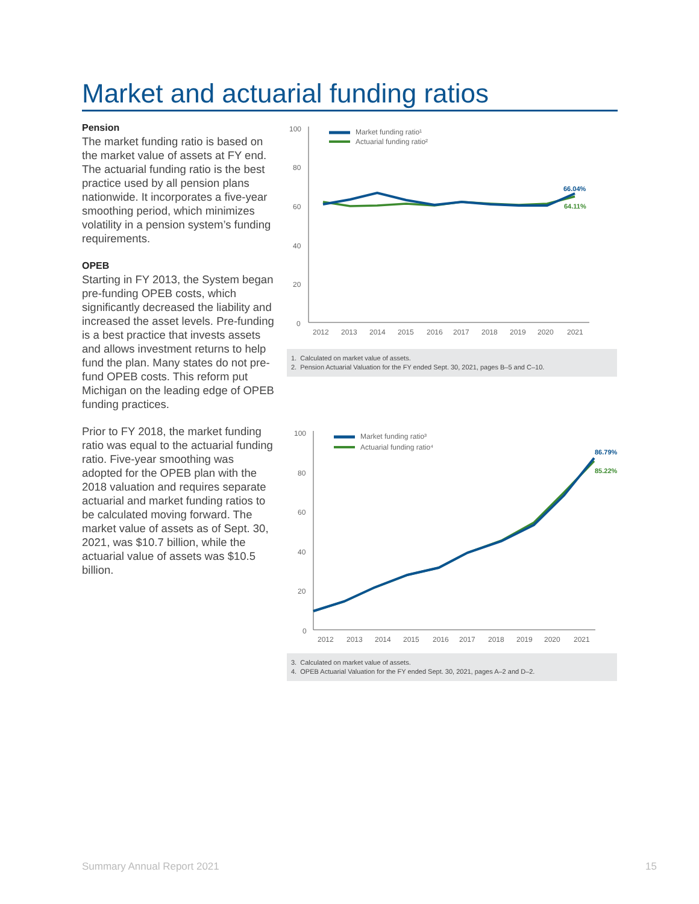Market and actuarial funding ratios
Pension
The market funding ratio is based on the market value of assets at FY end. The actuarial funding ratio is the best practice used by all pension plans nationwide. It incorporates a five-year smoothing period, which minimizes volatility in a pension system’s funding requirements.
OPEB
Starting in FY 2013, the System began pre-funding OPEB costs, which significantly decreased the liability and increased the asset levels. Pre-funding is a best practice that invests assets and allows investment returns to help fund the plan. Many states do not pre-fund OPEB costs. This reform put Michigan on the leading edge of OPEB funding practices.
Prior to FY 2018, the market funding ratio was equal to the actuarial funding ratio. Five-year smoothing was adopted for the OPEB plan with the 2018 valuation and requires separate actuarial and market funding ratios to be calculated moving forward. The market value of assets as of Sept. 30, 2021, was $10.7 billion, while the actuarial value of assets was $10.5 billion.
100
80
60
40
20
0
2012
2013
2014
2015
2016
2017
2018
2019
2020
2021
Market funding ratio¹
Actuarial funding ratio²
66.04%
64.11%
1. Calculated on market value of assets.
2. Pension Actuarial Valuation for the FY ended Sept. 30, 2021, pages B–5 and C–10.
100
80
60
40
20
0
2012
2013
2014
2015
2016
2017
2018
2019
2020
2021
Market funding ratio³
Actuarial funding ratio⁴
86.79%
85.22%
3. Calculated on market value of assets.
4. OPEB Actuarial Valuation for the FY ended Sept. 30, 2021, pages A–2 and D–2.
Summary Annual Report 2021 15